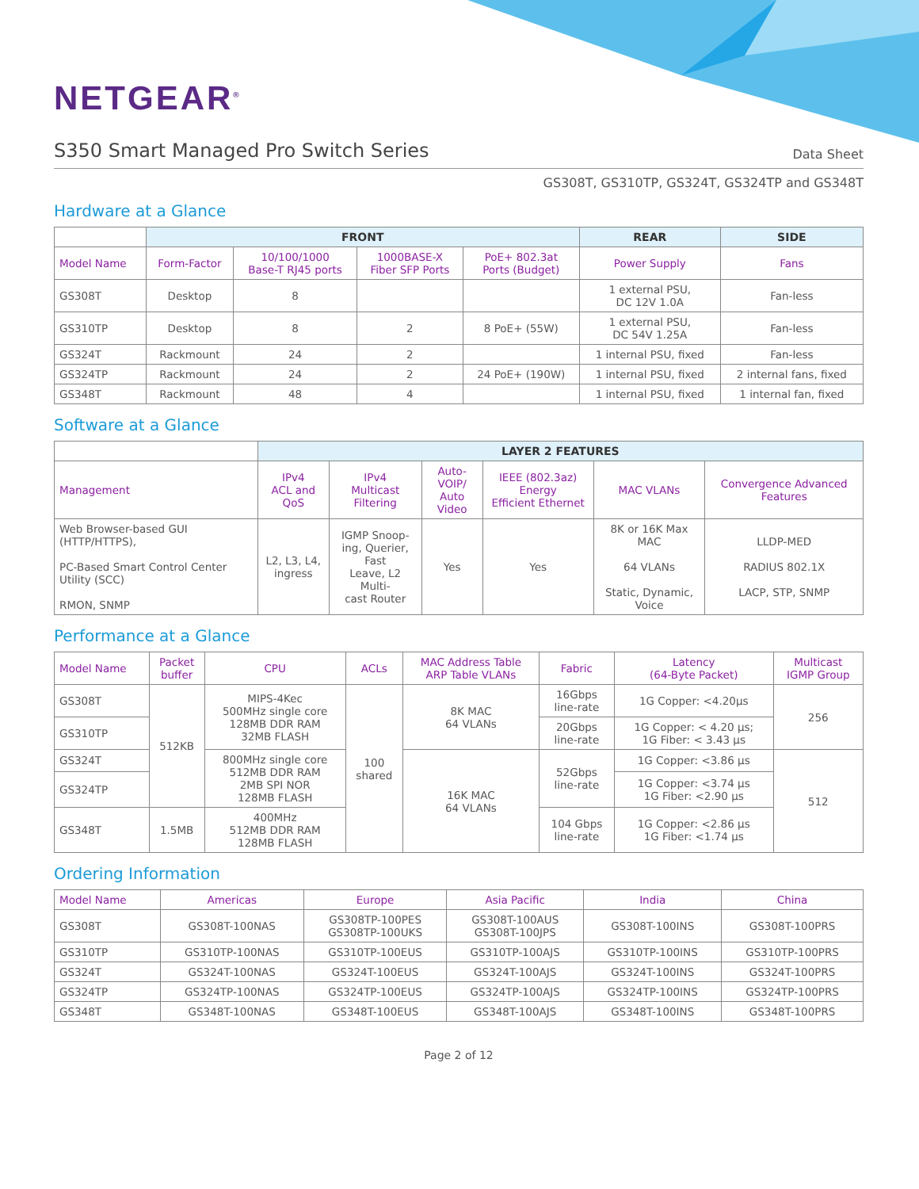NETGEAR<sup>®</sup>
S350 Smart Managed Pro Switch Series
Data Sheet
GS308T, GS310TP, GS324T, GS324TP and GS348T
Hardware at a Glance
| | FRONT | | | | REAR | SIDE |
| Model Name | Form-Factor | 10/100/1000 Base-T RJ45 ports | 1000BASE-X Fiber SFP Ports | PoE+ 802.3at Ports (Budget) | Power Supply | Fans |
| GS308T | Desktop | 8 | | | 1 external PSU, DC 12V 1.0A | Fan-less |
| GS310TP | Desktop | 8 | 2 | 8 PoE+ (55W) | 1 external PSU, DC 54V 1.25A | Fan-less |
| GS324T | Rackmount | 24 | 2 | | 1 internal PSU, fixed | Fan-less |
| GS324TP | Rackmount | 24 | 2 | 24 PoE+ (190W) | 1 internal PSU, fixed | 2 internal fans, fixed |
| GS348T | Rackmount | 48 | 4 | | 1 internal PSU, fixed | 1 internal fan, fixed |
Software at a Glance
| | LAYER 2 FEATURES | | | | | |
| Management | IPv4 ACL and QoS | IPv4 Multicast Filtering | Auto-VOIP/ Auto Video | IEEE (802.3az) Energy Efficient Ethernet | MAC VLANs | Convergence Advanced Features |
| Web Browser-based GUI (HTTP/HTTPS), PC-Based Smart Control Center Utility (SCC) RMON, SNMP | L2, L3, L4, ingress | IGMP Snoop- ing, Querier, Fast Leave, L2 Multi- cast Router | Yes | Yes | 8K or 16K Max MAC 64 VLANs Static, Dynamic, Voice | LLDP-MED RADIUS 802.1X LACP, STP, SNMP |
Performance at a Glance
| Model Name | Packet buffer | CPU | ACLs | MAC Address Table ARP Table VLANs | Fabric | Latency (64-Byte Packet) | Multicast IGMP Group |
| GS308T | 512KB | MIPS-4Kec 500MHz single core 128MB DDR RAM 32MB FLASH | 100 shared | 8K MAC 64 VLANs | 16Gbps line-rate | 1G Copper: <4.20µs | 256 |
| GS310TP | | | | | 20Gbps line-rate | 1G Copper: < 4.20 µs; 1G Fiber: < 3.43 µs | |
| GS324T | | 800MHz single core 512MB DDR RAM 2MB SPI NOR 128MB FLASH | | 16K MAC 64 VLANs | 52Gbps line-rate | 1G Copper: <3.86 µs | 512 |
| GS324TP | | | | | | 1G Copper: <3.74 µs 1G Fiber: <2.90 µs | |
| GS348T | 1.5MB | 400MHz 512MB DDR RAM 128MB FLASH | | | 104 Gbps line-rate | 1G Copper: <2.86 µs 1G Fiber: <1.74 µs | |
Ordering Information
| Model Name | Americas | Europe | Asia Pacific | India | China |
| GS308T | GS308T-100NAS | GS308TP-100PES GS308TP-100UKS | GS308T-100AUS GS308T-100JPS | GS308T-100INS | GS308T-100PRS |
| GS310TP | GS310TP-100NAS | GS310TP-100EUS | GS310TP-100AJS | GS310TP-100INS | GS310TP-100PRS |
| GS324T | GS324T-100NAS | GS324T-100EUS | GS324T-100AJS | GS324T-100INS | GS324T-100PRS |
| GS324TP | GS324TP-100NAS | GS324TP-100EUS | GS324TP-100AJS | GS324TP-100INS | GS324TP-100PRS |
| GS348T | GS348T-100NAS | GS348T-100EUS | GS348T-100AJS | GS348T-100INS | GS348T-100PRS |
Page 2 of 12